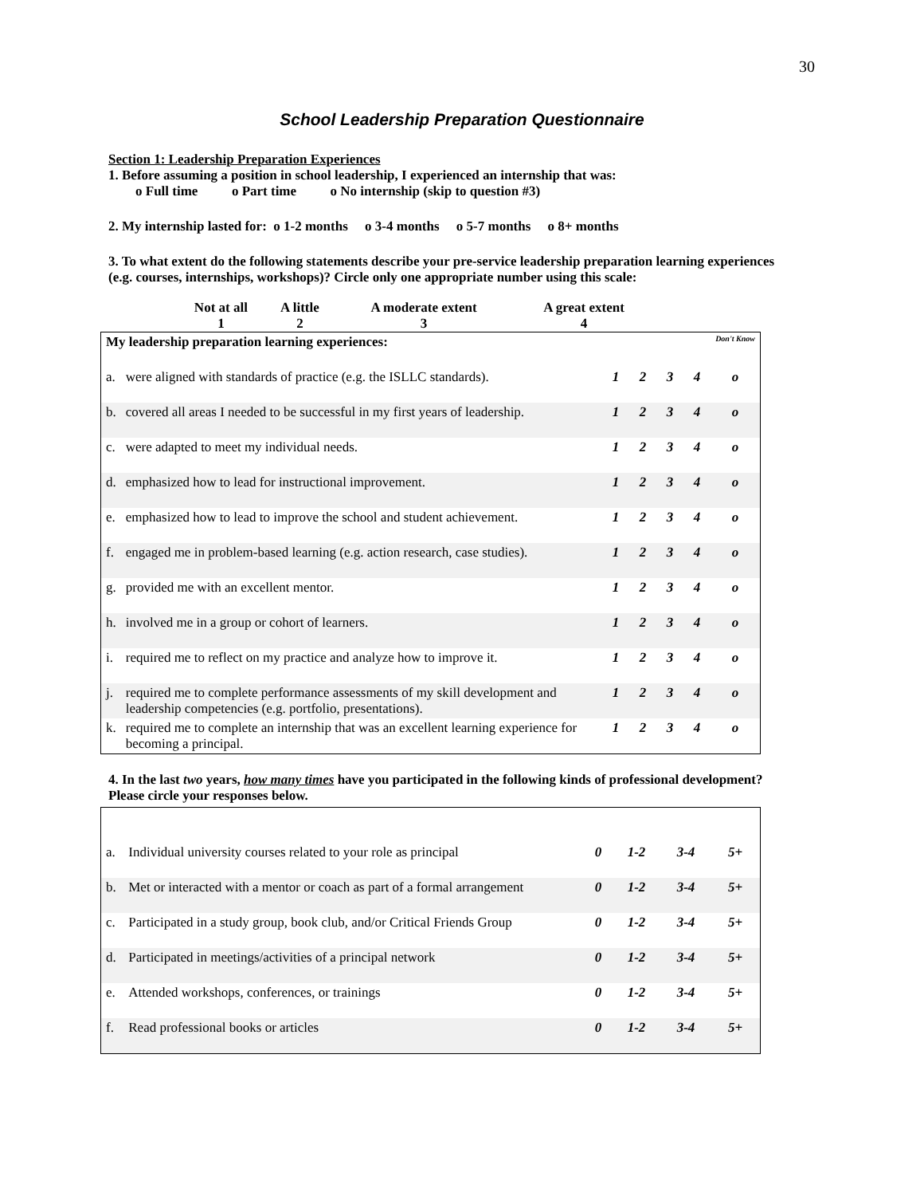30
School Leadership Preparation Questionnaire
Section 1: Leadership Preparation Experiences
1. Before assuming a position in school leadership, I experienced an internship that was:
o Full time o Part time o No internship (skip to question #3)
2. My internship lasted for: o 1-2 months o 3-4 months o 5-7 months o 8+ months
3. To what extent do the following statements describe your pre-service leadership preparation learning experiences (e.g. courses, internships, workshops)? Circle only one appropriate number using this scale:
| Not at all 1 | A little 2 | A moderate extent 3 | A great extent 4 |
| My leadership preparation learning experiences: | | | | | | Don't Know |
| a. | were aligned with standards of practice (e.g. the ISLLC standards). | 1 | 2 | 3 | 4 | o |
| b. | covered all areas I needed to be successful in my first years of leadership. | 1 | 2 | 3 | 4 | o |
| c. | were adapted to meet my individual needs. | 1 | 2 | 3 | 4 | o |
| d. | emphasized how to lead for instructional improvement. | 1 | 2 | 3 | 4 | o |
| e. | emphasized how to lead to improve the school and student achievement. | 1 | 2 | 3 | 4 | o |
| f. | engaged me in problem-based learning (e.g. action research, case studies). | 1 | 2 | 3 | 4 | o |
| g. | provided me with an excellent mentor. | 1 | 2 | 3 | 4 | o |
| h. | involved me in a group or cohort of learners. | 1 | 2 | 3 | 4 | o |
| i. | required me to reflect on my practice and analyze how to improve it. | 1 | 2 | 3 | 4 | o |
| j. | required me to complete performance assessments of my skill development and leadership competencies (e.g. portfolio, presentations). | 1 | 2 | 3 | 4 | o |
| k. | required me to complete an internship that was an excellent learning experience for becoming a principal. | 1 | 2 | 3 | 4 | o |
4. In the last two years, how many times have you participated in the following kinds of professional development? Please circle your responses below.
| a. | Individual university courses related to your role as principal | 0 | 1-2 | 3-4 | 5+ |
| b. | Met or interacted with a mentor or coach as part of a formal arrangement | 0 | 1-2 | 3-4 | 5+ |
| c. | Participated in a study group, book club, and/or Critical Friends Group | 0 | 1-2 | 3-4 | 5+ |
| d. | Participated in meetings/activities of a principal network | 0 | 1-2 | 3-4 | 5+ |
| e. | Attended workshops, conferences, or trainings | 0 | 1-2 | 3-4 | 5+ |
| f. | Read professional books or articles | 0 | 1-2 | 3-4 | 5+ |